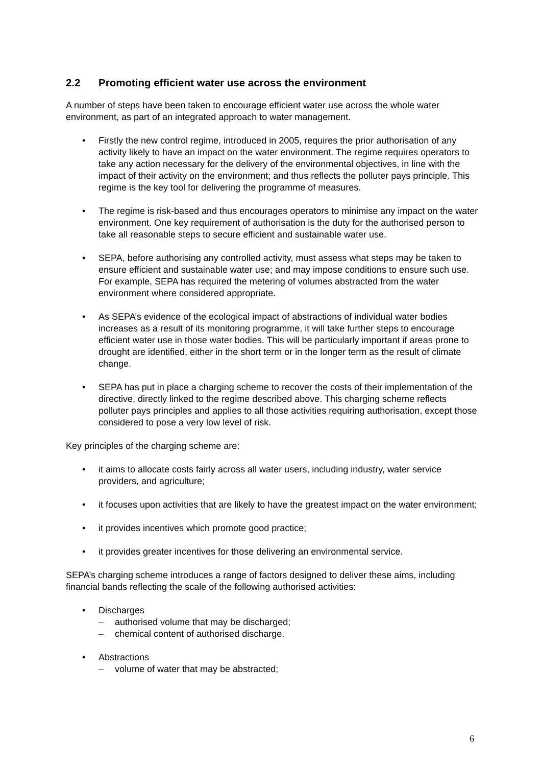2.2 Promoting efficient water use across the environment
A number of steps have been taken to encourage efficient water use across the whole water environment, as part of an integrated approach to water management.
• Firstly the new control regime, introduced in 2005, requires the prior authorisation of any activity likely to have an impact on the water environment. The regime requires operators to take any action necessary for the delivery of the environmental objectives, in line with the impact of their activity on the environment; and thus reflects the polluter pays principle. This regime is the key tool for delivering the programme of measures.
• The regime is risk-based and thus encourages operators to minimise any impact on the water environment. One key requirement of authorisation is the duty for the authorised person to take all reasonable steps to secure efficient and sustainable water use.
• SEPA, before authorising any controlled activity, must assess what steps may be taken to ensure efficient and sustainable water use; and may impose conditions to ensure such use. For example, SEPA has required the metering of volumes abstracted from the water environment where considered appropriate.
• As SEPA’s evidence of the ecological impact of abstractions of individual water bodies increases as a result of its monitoring programme, it will take further steps to encourage efficient water use in those water bodies. This will be particularly important if areas prone to drought are identified, either in the short term or in the longer term as the result of climate change.
• SEPA has put in place a charging scheme to recover the costs of their implementation of the directive, directly linked to the regime described above. This charging scheme reflects polluter pays principles and applies to all those activities requiring authorisation, except those considered to pose a very low level of risk.
Key principles of the charging scheme are:
• it aims to allocate costs fairly across all water users, including industry, water service providers, and agriculture;
• it focuses upon activities that are likely to have the greatest impact on the water environment;
• it provides incentives which promote good practice;
• it provides greater incentives for those delivering an environmental service.
SEPA’s charging scheme introduces a range of factors designed to deliver these aims, including financial bands reflecting the scale of the following authorised activities:
• Discharges
– authorised volume that may be discharged;
– chemical content of authorised discharge.
• Abstractions
– volume of water that may be abstracted;
6